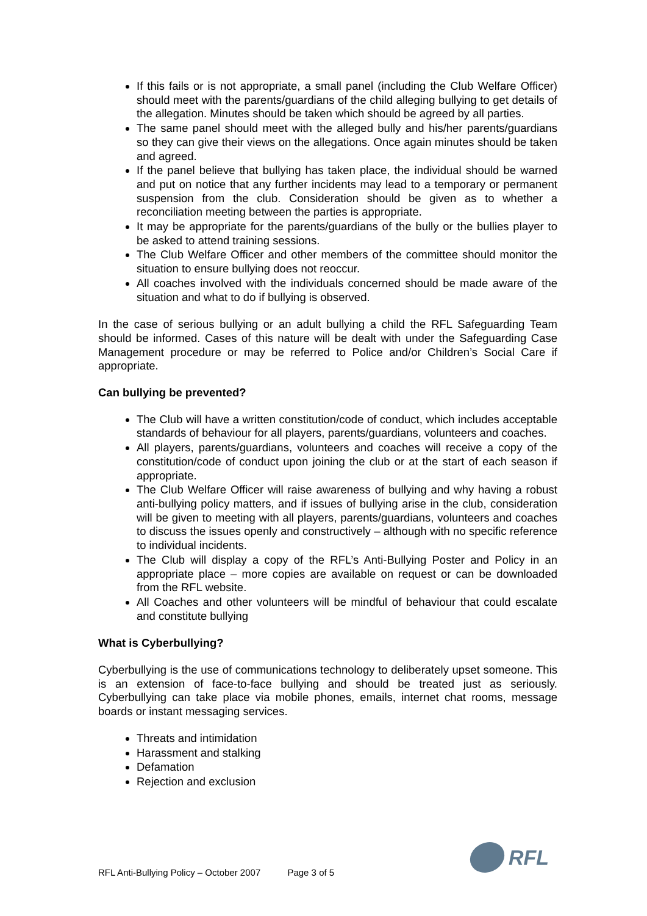If this fails or is not appropriate, a small panel (including the Club Welfare Officer) should meet with the parents/guardians of the child alleging bullying to get details of the allegation. Minutes should be taken which should be agreed by all parties.
The same panel should meet with the alleged bully and his/her parents/guardians so they can give their views on the allegations. Once again minutes should be taken and agreed.
If the panel believe that bullying has taken place, the individual should be warned and put on notice that any further incidents may lead to a temporary or permanent suspension from the club. Consideration should be given as to whether a reconciliation meeting between the parties is appropriate.
It may be appropriate for the parents/guardians of the bully or the bullies player to be asked to attend training sessions.
The Club Welfare Officer and other members of the committee should monitor the situation to ensure bullying does not reoccur.
All coaches involved with the individuals concerned should be made aware of the situation and what to do if bullying is observed.
In the case of serious bullying or an adult bullying a child the RFL Safeguarding Team should be informed. Cases of this nature will be dealt with under the Safeguarding Case Management procedure or may be referred to Police and/or Children’s Social Care if appropriate.
Can bullying be prevented?
The Club will have a written constitution/code of conduct, which includes acceptable standards of behaviour for all players, parents/guardians, volunteers and coaches.
All players, parents/guardians, volunteers and coaches will receive a copy of the constitution/code of conduct upon joining the club or at the start of each season if appropriate.
The Club Welfare Officer will raise awareness of bullying and why having a robust anti-bullying policy matters, and if issues of bullying arise in the club, consideration will be given to meeting with all players, parents/guardians, volunteers and coaches to discuss the issues openly and constructively – although with no specific reference to individual incidents.
The Club will display a copy of the RFL’s Anti-Bullying Poster and Policy in an appropriate place – more copies are available on request or can be downloaded from the RFL website.
All Coaches and other volunteers will be mindful of behaviour that could escalate and constitute bullying
What is Cyberbullying?
Cyberbullying is the use of communications technology to deliberately upset someone. This is an extension of face-to-face bullying and should be treated just as seriously. Cyberbullying can take place via mobile phones, emails, internet chat rooms, message boards or instant messaging services.
Threats and intimidation
Harassment and stalking
Defamation
Rejection and exclusion
RFL Anti-Bullying Policy – October 2007 Page 3 of 5
RFL